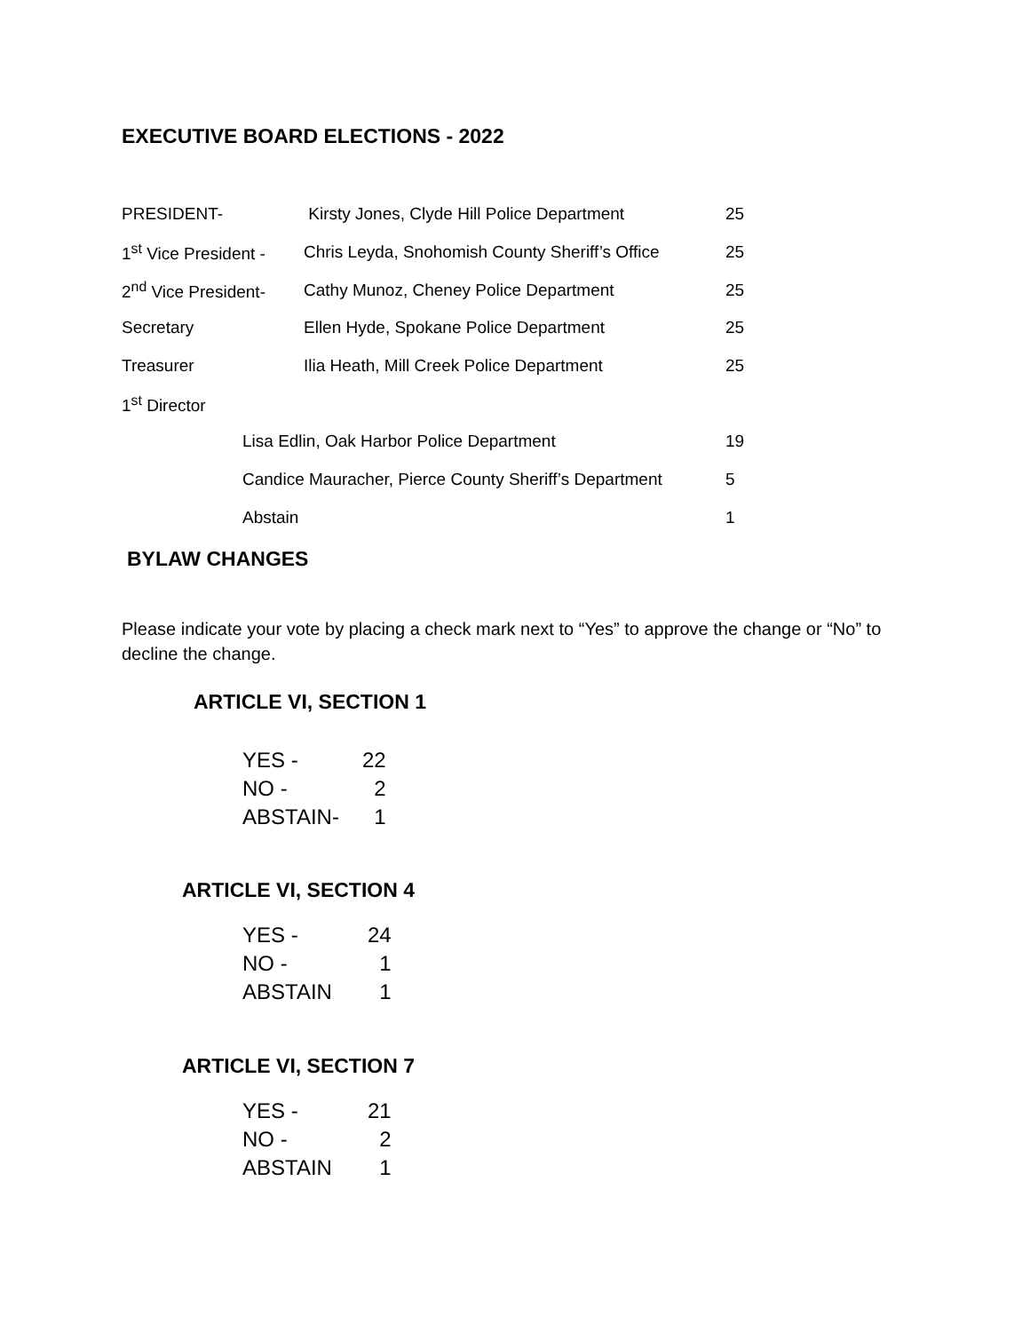EXECUTIVE BOARD ELECTIONS - 2022
| PRESIDENT- | Kirsty Jones, Clyde Hill Police Department | 25 |
| 1<sup>st</sup> Vice President - | Chris Leyda, Snohomish County Sheriff’s Office | 25 |
| 2<sup>nd</sup> Vice President- | Cathy Munoz, Cheney Police Department | 25 |
| Secretary | Ellen Hyde, Spokane Police Department | 25 |
| Treasurer | Ilia Heath, Mill Creek Police Department | 25 |
| 1<sup>st</sup> Director | | |
| Lisa Edlin, Oak Harbor Police Department | | 19 |
| Candice Mauracher, Pierce County Sheriff’s Department | | 5 |
| Abstain | | 1 |
BYLAW CHANGES
Please indicate your vote by placing a check mark next to “Yes” to approve the change or “No” to decline the change.
ARTICLE VI, SECTION 1
| YES - | 22 |
| NO - | 2 |
| ABSTAIN- | 1 |
ARTICLE VI, SECTION 4
| YES - | 24 |
| NO - | 1 |
| ABSTAIN | 1 |
ARTICLE VI, SECTION 7
| YES - | 21 |
| NO - | 2 |
| ABSTAIN | 1 |